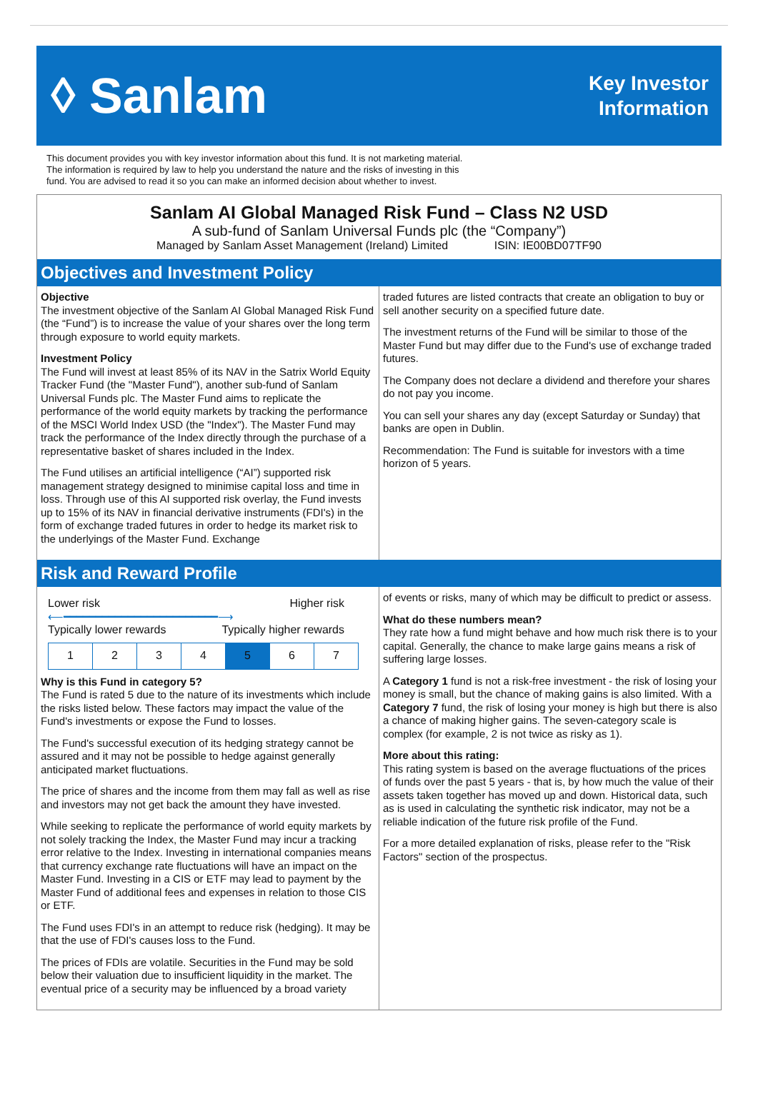◊ Sanlam
Key Investor
Information
This document provides you with key investor information about this fund. It is not marketing material.
The information is required by law to help you understand the nature and the risks of investing in this
fund. You are advised to read it so you can make an informed decision about whether to invest.
Sanlam AI Global Managed Risk Fund – Class N2 USD
A sub-fund of Sanlam Universal Funds plc (the “Company”)
Managed by Sanlam Asset Management (Ireland) Limited ISIN: IE00BD07TF90
Objectives and Investment Policy
Objective
The investment objective of the Sanlam AI Global Managed Risk Fund (the “Fund”) is to increase the value of your shares over the long term through exposure to world equity markets.
Investment Policy
The Fund will invest at least 85% of its NAV in the Satrix World Equity Tracker Fund (the "Master Fund"), another sub-fund of Sanlam Universal Funds plc. The Master Fund aims to replicate the performance of the world equity markets by tracking the performance of the MSCI World Index USD (the "Index"). The Master Fund may track the performance of the Index directly through the purchase of a representative basket of shares included in the Index.
The Fund utilises an artificial intelligence (“AI”) supported risk management strategy designed to minimise capital loss and time in loss. Through use of this AI supported risk overlay, the Fund invests up to 15% of its NAV in financial derivative instruments (FDI's) in the form of exchange traded futures in order to hedge its market risk to the underlyings of the Master Fund. Exchange
traded futures are listed contracts that create an obligation to buy or sell another security on a specified future date.
The investment returns of the Fund will be similar to those of the Master Fund but may differ due to the Fund's use of exchange traded futures.
The Company does not declare a dividend and therefore your shares do not pay you income.
You can sell your shares any day (except Saturday or Sunday) that banks are open in Dublin.
Recommendation: The Fund is suitable for investors with a time horizon of 5 years.
Risk and Reward Profile
Lower risk Higher risk
⟵━━━━━━━━━━━━━━━━━━━━━━━━⟶
Typically lower rewards Typically higher rewards
| 1 | 2 | 3 | 4 | 5 | 6 | 7 |
Why is this Fund in category 5?
The Fund is rated 5 due to the nature of its investments which include the risks listed below. These factors may impact the value of the Fund's investments or expose the Fund to losses.
The Fund's successful execution of its hedging strategy cannot be assured and it may not be possible to hedge against generally anticipated market fluctuations.
The price of shares and the income from them may fall as well as rise and investors may not get back the amount they have invested.
While seeking to replicate the performance of world equity markets by not solely tracking the Index, the Master Fund may incur a tracking error relative to the Index. Investing in international companies means that currency exchange rate fluctuations will have an impact on the Master Fund. Investing in a CIS or ETF may lead to payment by the Master Fund of additional fees and expenses in relation to those CIS or ETF.
The Fund uses FDI's in an attempt to reduce risk (hedging). It may be that the use of FDI's causes loss to the Fund.
The prices of FDIs are volatile. Securities in the Fund may be sold below their valuation due to insufficient liquidity in the market. The eventual price of a security may be influenced by a broad variety
of events or risks, many of which may be difficult to predict or assess.
What do these numbers mean?
They rate how a fund might behave and how much risk there is to your capital. Generally, the chance to make large gains means a risk of suffering large losses.
A Category 1 fund is not a risk-free investment - the risk of losing your money is small, but the chance of making gains is also limited. With a Category 7 fund, the risk of losing your money is high but there is also a chance of making higher gains. The seven-category scale is complex (for example, 2 is not twice as risky as 1).
More about this rating:
This rating system is based on the average fluctuations of the prices of funds over the past 5 years - that is, by how much the value of their assets taken together has moved up and down. Historical data, such as is used in calculating the synthetic risk indicator, may not be a reliable indication of the future risk profile of the Fund.
For a more detailed explanation of risks, please refer to the "Risk Factors" section of the prospectus.